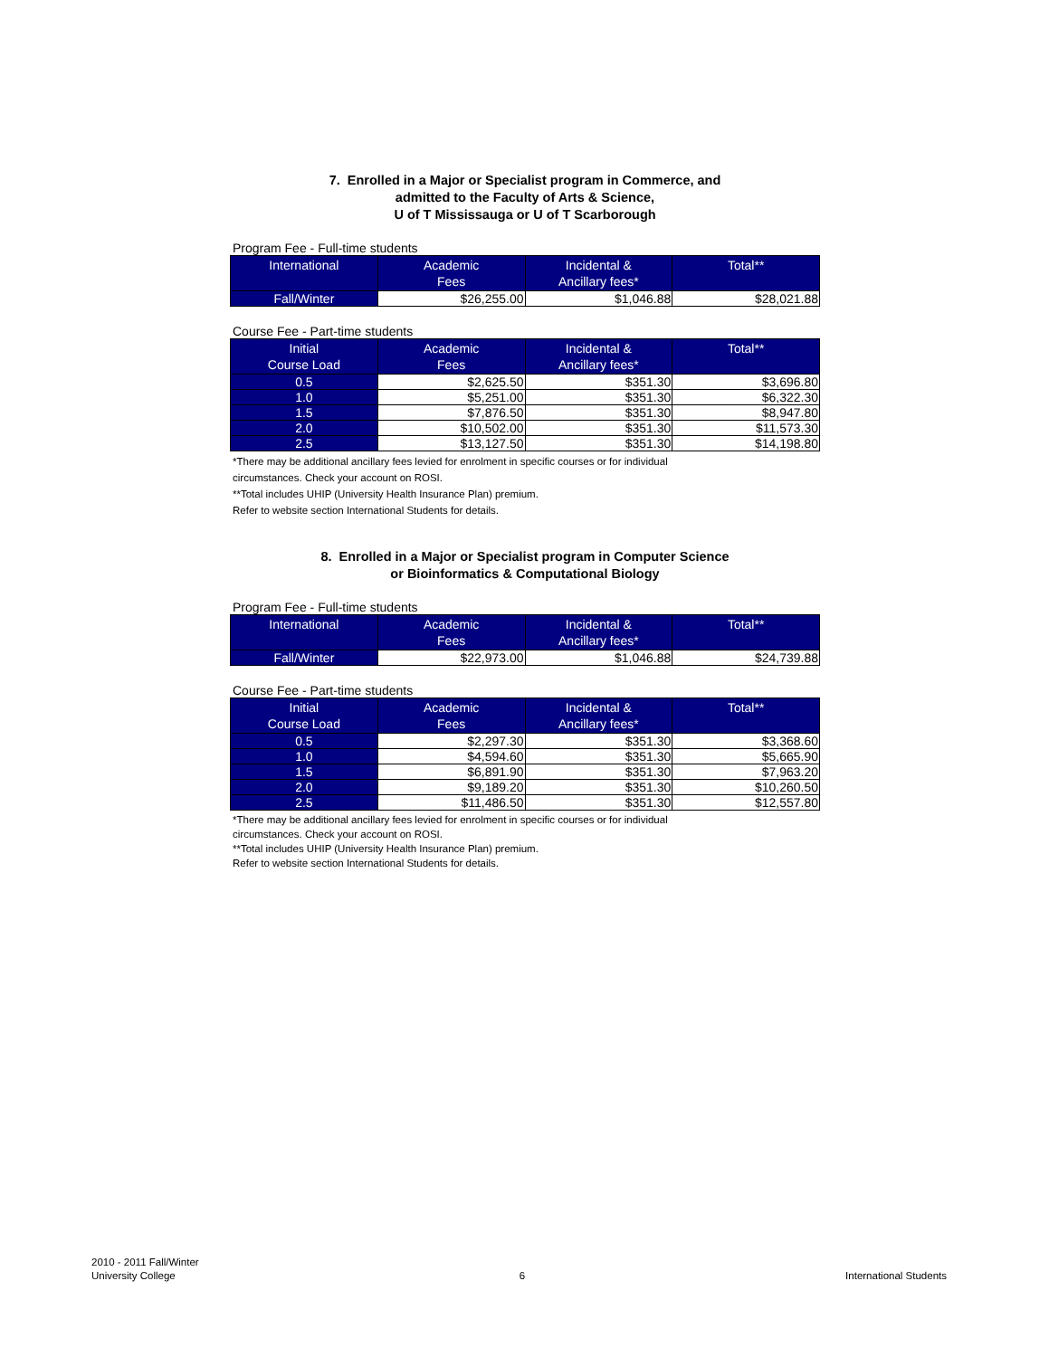7. Enrolled in a Major or Specialist program in Commerce, and
admitted to the Faculty of Arts & Science,
U of T Mississauga or U of T Scarborough
Program Fee - Full-time students
| International | Academic Fees | Incidental & Ancillary fees* | Total** |
| --- | --- | --- | --- |
| Fall/Winter | $26,255.00 | $1,046.88 | $28,021.88 |
Course Fee - Part-time students
| Initial Course Load | Academic Fees | Incidental & Ancillary fees* | Total** |
| --- | --- | --- | --- |
| 0.5 | $2,625.50 | $351.30 | $3,696.80 |
| 1.0 | $5,251.00 | $351.30 | $6,322.30 |
| 1.5 | $7,876.50 | $351.30 | $8,947.80 |
| 2.0 | $10,502.00 | $351.30 | $11,573.30 |
| 2.5 | $13,127.50 | $351.30 | $14,198.80 |
*There may be additional ancillary fees levied for enrolment in specific courses or for individual
circumstances. Check your account on ROSI.
**Total includes UHIP (University Health Insurance Plan) premium.
Refer to website section International Students for details.
8. Enrolled in a Major or Specialist program in Computer Science
or Bioinformatics & Computational Biology
Program Fee - Full-time students
| International | Academic Fees | Incidental & Ancillary fees* | Total** |
| --- | --- | --- | --- |
| Fall/Winter | $22,973.00 | $1,046.88 | $24,739.88 |
Course Fee - Part-time students
| Initial Course Load | Academic Fees | Incidental & Ancillary fees* | Total** |
| --- | --- | --- | --- |
| 0.5 | $2,297.30 | $351.30 | $3,368.60 |
| 1.0 | $4,594.60 | $351.30 | $5,665.90 |
| 1.5 | $6,891.90 | $351.30 | $7,963.20 |
| 2.0 | $9,189.20 | $351.30 | $10,260.50 |
| 2.5 | $11,486.50 | $351.30 | $12,557.80 |
*There may be additional ancillary fees levied for enrolment in specific courses or for individual
circumstances. Check your account on ROSI.
**Total includes UHIP (University Health Insurance Plan) premium.
Refer to website section International Students for details.
2010 - 2011 Fall/Winter
University College
6
International Students